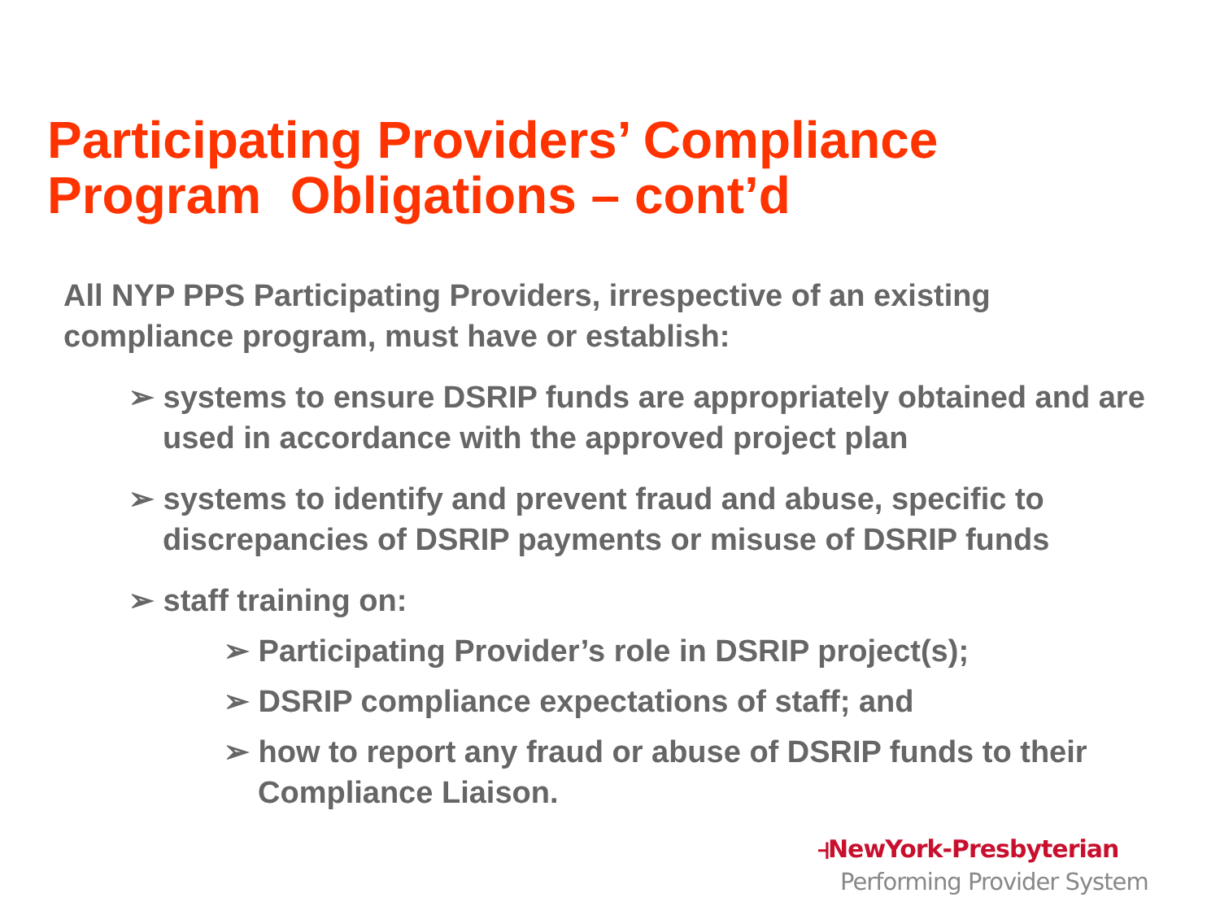Participating Providers’ Compliance
Program Obligations – cont’d
All NYP PPS Participating Providers, irrespective of an existing compliance program, must have or establish:
➢ systems to ensure DSRIP funds are appropriately obtained and are used in accordance with the approved project plan
➢ systems to identify and prevent fraud and abuse, specific to discrepancies of DSRIP payments or misuse of DSRIP funds
➢ staff training on:
➢ Participating Provider’s role in DSRIP project(s);
➢ DSRIP compliance expectations of staff; and
➢ how to report any fraud or abuse of DSRIP funds to their Compliance Liaison.
⫞NewYork-Presbyterian
Performing Provider System